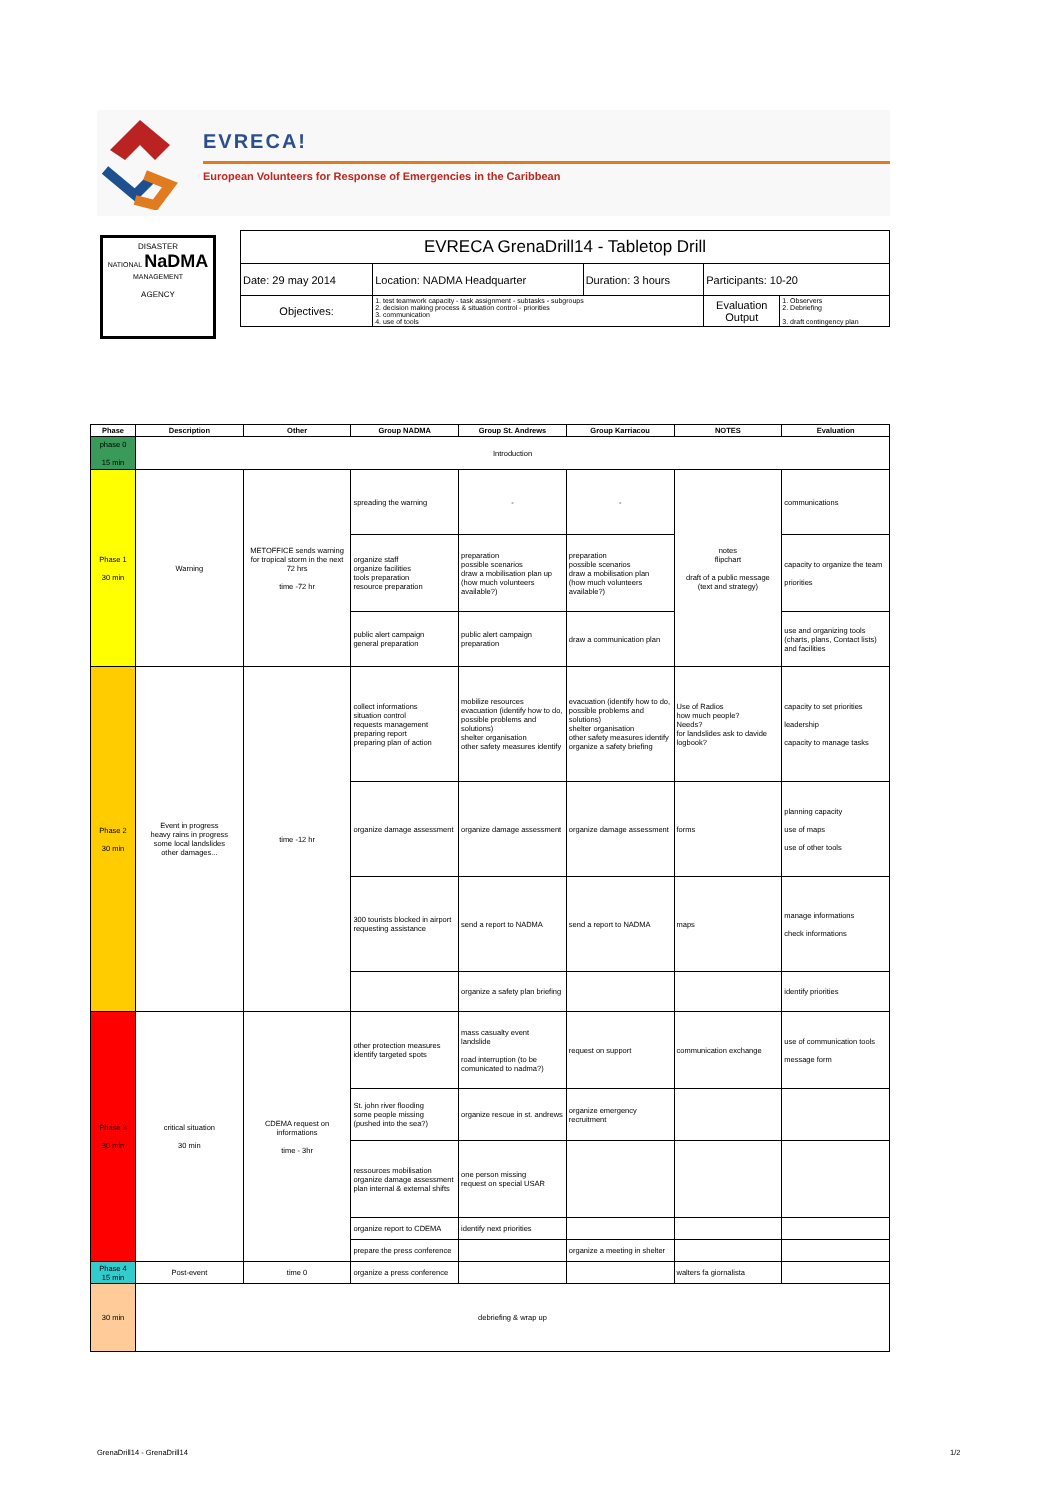EVRECA!
European Volunteers for Response of Emergencies in the Caribbean
DISASTER
NATIONAL NaDMA MANAGEMENT
AGENCY
| EVRECA GrenaDrill14 - Tabletop Drill | | | | |
| Date: 29 may 2014 | Location: NADMA Headquarter | Duration: 3 hours | Participants: 10-20 | |
| Objectives: | 1. test teamwork capacity - task assignment - subtasks - subgroups 2. decision making process & situation control - priorities 3. communication 4. use of tools | | Evaluation Output | 1. Observers 2. Debriefing 3. draft contingency plan |
| Phase | Description | Other | Group NADMA | Group St. Andrews | Group Karriacou | NOTES | Evaluation |
| --- | --- | --- | --- | --- | --- | --- | --- |
| phase 0 15 min | Introduction | | | | | | |
| Phase 1 30 min | Warning | METOFFICE sends warning for tropical storm in the next 72 hrs time -72 hr | spreading the warning | - | - | notes flipchart draft of a public message (text and strategy) | communications |
| | | | organize staff organize facilities tools preparation resource preparation | preparation possible scenarios draw a mobilisation plan up (how much volunteers available?) | preparation possible scenarios draw a mobilisation plan (how much volunteers available?) | | capacity to organize the team priorities |
| | | | public alert campaign general preparation | public alert campaign preparation | draw a communication plan | | use and organizing tools (charts, plans, Contact lists) and facilities |
| Phase 2 30 min | Event in progress heavy rains in progress some local landslides other damages... | time -12 hr | collect informations situation control requests management preparing report preparing plan of action | mobilize resources evacuation (identify how to do, possible problems and solutions) shelter organisation other safety measures identify | evacuation (identify how to do, possible problems and solutions) shelter organisation other safety measures identify organize a safety briefing | Use of Radios how much people? Needs? for landslides ask to davide logbook? | capacity to set priorities leadership capacity to manage tasks |
| | | | organize damage assessment | organize damage assessment | organize damage assessment | forms | planning capacity use of maps use of other tools |
| | | | 300 tourists blocked in airport requesting assistance | send a report to NADMA | send a report to NADMA | maps | manage informations check informations |
| | | | | organize a safety plan briefing | | | identify priorities |
| Phase 3 30 min | critical situation 30 min | CDEMA request on informations time - 3hr | other protection measures identify targeted spots | mass casualty event landslide road interruption (to be comunicated to nadma?) | request on support | communication exchange | use of communication tools message form |
| | | | St. john river flooding some people missing (pushed into the sea?) | organize rescue in st. andrews | organize emergency recruitment | | |
| | | | ressources mobilisation organize damage assessment plan internal & external shifts | one person missing request on special USAR | | | |
| | | | organize report to CDEMA | identify next priorities | | | |
| | | | prepare the press conference | | organize a meeting in shelter | | |
| Phase 4 15 min | Post-event | time 0 | organize a press conference | | | walters fa giornalista | |
| 30 min | debriefing & wrap up | | | | | | |
GrenaDrill14 - GrenaDrill14 1/2